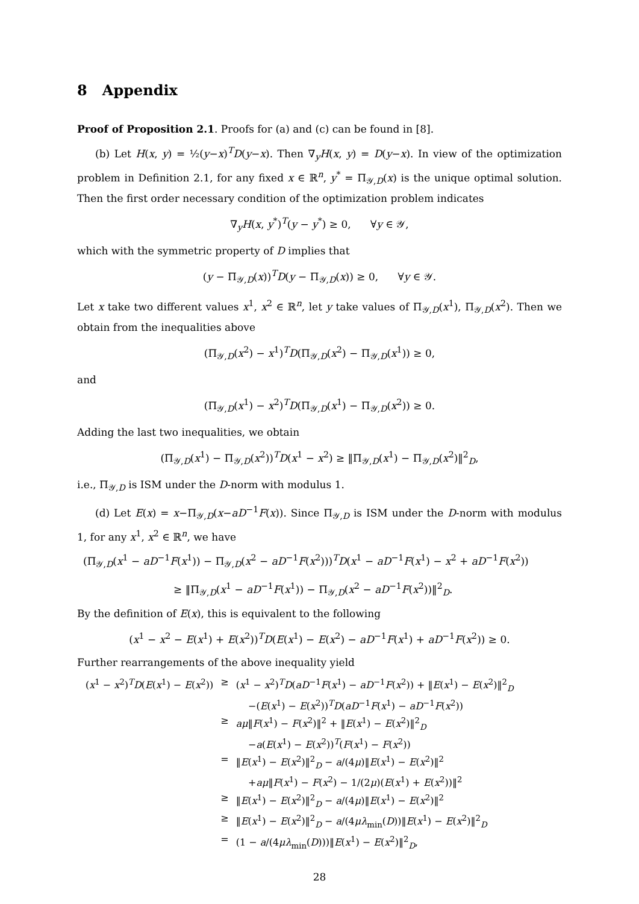8 Appendix
Proof of Proposition 2.1. Proofs for (a) and (c) can be found in [8].
(b) Let H(x, y) = ½(y−x)<sup>T</sup>D(y−x). Then ∇<sub>y</sub>H(x, y) = D(y−x). In view of the optimization problem in Definition 2.1, for any fixed x ∈ ℝ<sup>n</sup>, y<sup>*</sup> = Π<sub>𝒴,D</sub>(x) is the unique optimal solution. Then the first order necessary condition of the optimization problem indicates
∇<sub>y</sub>H(x, y<sup>*</sup>)<sup>T</sup>(y − y<sup>*</sup>) ≥ 0, ∀y ∈ 𝒴,
which with the symmetric property of D implies that
(y − Π<sub>𝒴,D</sub>(x))<sup>T</sup>D(y − Π<sub>𝒴,D</sub>(x)) ≥ 0, ∀y ∈ 𝒴.
Let x take two different values x<sup>1</sup>, x<sup>2</sup> ∈ ℝ<sup>n</sup>, let y take values of Π<sub>𝒴,D</sub>(x<sup>1</sup>), Π<sub>𝒴,D</sub>(x<sup>2</sup>). Then we obtain from the inequalities above
(Π<sub>𝒴,D</sub>(x<sup>2</sup>) − x<sup>1</sup>)<sup>T</sup>D(Π<sub>𝒴,D</sub>(x<sup>2</sup>) − Π<sub>𝒴,D</sub>(x<sup>1</sup>)) ≥ 0,
and
(Π<sub>𝒴,D</sub>(x<sup>1</sup>) − x<sup>2</sup>)<sup>T</sup>D(Π<sub>𝒴,D</sub>(x<sup>1</sup>) − Π<sub>𝒴,D</sub>(x<sup>2</sup>)) ≥ 0.
Adding the last two inequalities, we obtain
(Π<sub>𝒴,D</sub>(x<sup>1</sup>) − Π<sub>𝒴,D</sub>(x<sup>2</sup>))<sup>T</sup>D(x<sup>1</sup> − x<sup>2</sup>) ≥ ‖Π<sub>𝒴,D</sub>(x<sup>1</sup>) − Π<sub>𝒴,D</sub>(x<sup>2</sup>)‖<sup>2</sup><sub>D</sub>,
i.e., Π<sub>𝒴,D</sub> is ISM under the D-norm with modulus 1.
(d) Let E(x) = x−Π<sub>𝒴,D</sub>(x−aD<sup>−1</sup>F(x)). Since Π<sub>𝒴,D</sub> is ISM under the D-norm with modulus 1, for any x<sup>1</sup>, x<sup>2</sup> ∈ ℝ<sup>n</sup>, we have
(Π<sub>𝒴,D</sub>(x<sup>1</sup> − aD<sup>−1</sup>F(x<sup>1</sup>)) − Π<sub>𝒴,D</sub>(x<sup>2</sup> − aD<sup>−1</sup>F(x<sup>2</sup>)))<sup>T</sup>D(x<sup>1</sup> − aD<sup>−1</sup>F(x<sup>1</sup>) − x<sup>2</sup> + aD<sup>−1</sup>F(x<sup>2</sup>))
≥ ‖Π<sub>𝒴,D</sub>(x<sup>1</sup> − aD<sup>−1</sup>F(x<sup>1</sup>)) − Π<sub>𝒴,D</sub>(x<sup>2</sup> − aD<sup>−1</sup>F(x<sup>2</sup>))‖<sup>2</sup><sub>D</sub>.
By the definition of E(x), this is equivalent to the following
(x<sup>1</sup> − x<sup>2</sup> − E(x<sup>1</sup>) + E(x<sup>2</sup>))<sup>T</sup>D(E(x<sup>1</sup>) − E(x<sup>2</sup>) − aD<sup>−1</sup>F(x<sup>1</sup>) + aD<sup>−1</sup>F(x<sup>2</sup>)) ≥ 0.
Further rearrangements of the above inequality yield
| ( x<sup>1</sup> − x<sup>2</sup>)<sup>T</sup> D ( E ( x<sup>1</sup>) − E ( x<sup>2</sup>)) | ≥ | ( x<sup>1</sup> − x<sup>2</sup>)<sup>T</sup> D ( aD<sup>−1</sup> F ( x<sup>1</sup>) − aD<sup>−1</sup> F ( x<sup>2</sup>)) + ‖ E ( x<sup>1</sup>) − E ( x<sup>2</sup>)‖<sup>2</sup><sub>D</sub> |
| | | −( E ( x<sup>1</sup>) − E ( x<sup>2</sup>))<sup>T</sup> D ( aD<sup>−1</sup> F ( x<sup>1</sup>) − aD<sup>−1</sup> F ( x<sup>2</sup>)) |
| | ≥ | aμ ‖ F ( x<sup>1</sup>) − F ( x<sup>2</sup>)‖<sup>2</sup> + ‖ E ( x<sup>1</sup>) − E ( x<sup>2</sup>)‖<sup>2</sup><sub>D</sub> |
| | | − a ( E ( x<sup>1</sup>) − E ( x<sup>2</sup>))<sup>T</sup>( F ( x<sup>1</sup>) − F ( x<sup>2</sup>)) |
| | = | ‖ E ( x<sup>1</sup>) − E ( x<sup>2</sup>)‖<sup>2</sup><sub>D</sub> − a /(4 μ )‖ E ( x<sup>1</sup>) − E ( x<sup>2</sup>)‖<sup>2</sup> |
| | | + aμ ‖ F ( x<sup>1</sup>) − F ( x<sup>2</sup>) − 1/(2 μ )( E ( x<sup>1</sup>) + E ( x<sup>2</sup>))‖<sup>2</sup> |
| | ≥ | ‖ E ( x<sup>1</sup>) − E ( x<sup>2</sup>)‖<sup>2</sup><sub>D</sub> − a /(4 μ )‖ E ( x<sup>1</sup>) − E ( x<sup>2</sup>)‖<sup>2</sup> |
| | ≥ | ‖ E ( x<sup>1</sup>) − E ( x<sup>2</sup>)‖<sup>2</sup><sub>D</sub> − a /(4 μλ<sub>min</sub>( D ))‖ E ( x<sup>1</sup>) − E ( x<sup>2</sup>)‖<sup>2</sup><sub>D</sub> |
| | = | (1 − a /(4 μλ<sub>min</sub>( D )))‖ E ( x<sup>1</sup>) − E ( x<sup>2</sup>)‖<sup>2</sup><sub>D</sub>, |
28